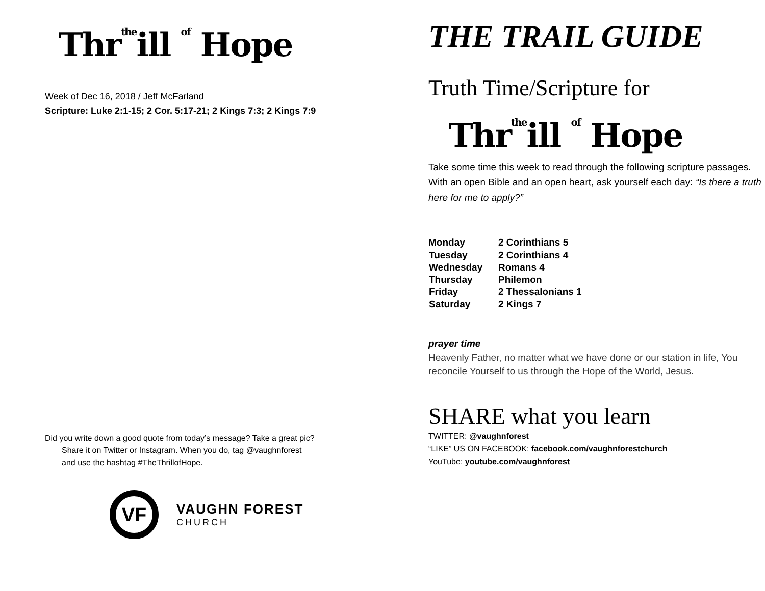Thrtheill of Hope
Week of Dec 16, 2018 / Jeff McFarland
Scripture: Luke 2:1-15; 2 Cor. 5:17-21; 2 Kings 7:3; 2 Kings 7:9
Did you write down a good quote from today’s message? Take a great pic?
Share it on Twitter or Instagram. When you do, tag @vaughnforest
and use the hashtag #TheThrillofHope.
VF
VAUGHN FOREST
CHURCH
THE TRAIL GUIDE
Truth Time/Scripture for
Thrtheill of Hope
Take some time this week to read through the following scripture passages. With an open Bible and an open heart, ask yourself each day: “Is there a truth here for me to apply?”
| Monday | 2 Corinthians 5 |
| Tuesday | 2 Corinthians 4 |
| Wednesday | Romans 4 |
| Thursday | Philemon |
| Friday | 2 Thessalonians 1 |
| Saturday | 2 Kings 7 |
prayer time
Heavenly Father, no matter what we have done or our station in life, You reconcile Yourself to us through the Hope of the World, Jesus.
SHARE what you learn
TWITTER: @vaughnforest
“LIKE” US ON FACEBOOK: facebook.com/vaughnforestchurch
YouTube: youtube.com/vaughnforest